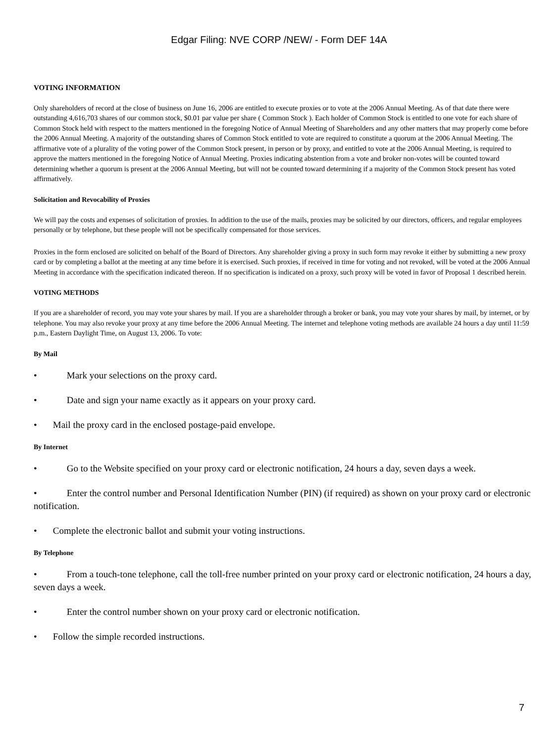Edgar Filing: NVE CORP /NEW/ - Form DEF 14A
VOTING INFORMATION
Only shareholders of record at the close of business on June 16, 2006 are entitled to execute proxies or to vote at the 2006 Annual Meeting. As of that date there were outstanding 4,616,703 shares of our common stock, $0.01 par value per share ( Common Stock ). Each holder of Common Stock is entitled to one vote for each share of Common Stock held with respect to the matters mentioned in the foregoing Notice of Annual Meeting of Shareholders and any other matters that may properly come before the 2006 Annual Meeting. A majority of the outstanding shares of Common Stock entitled to vote are required to constitute a quorum at the 2006 Annual Meeting. The affirmative vote of a plurality of the voting power of the Common Stock present, in person or by proxy, and entitled to vote at the 2006 Annual Meeting, is required to approve the matters mentioned in the foregoing Notice of Annual Meeting. Proxies indicating abstention from a vote and broker non-votes will be counted toward determining whether a quorum is present at the 2006 Annual Meeting, but will not be counted toward determining if a majority of the Common Stock present has voted affirmatively.
Solicitation and Revocability of Proxies
We will pay the costs and expenses of solicitation of proxies. In addition to the use of the mails, proxies may be solicited by our directors, officers, and regular employees personally or by telephone, but these people will not be specifically compensated for those services.
Proxies in the form enclosed are solicited on behalf of the Board of Directors. Any shareholder giving a proxy in such form may revoke it either by submitting a new proxy card or by completing a ballot at the meeting at any time before it is exercised. Such proxies, if received in time for voting and not revoked, will be voted at the 2006 Annual Meeting in accordance with the specification indicated thereon. If no specification is indicated on a proxy, such proxy will be voted in favor of Proposal 1 described herein.
VOTING METHODS
If you are a shareholder of record, you may vote your shares by mail. If you are a shareholder through a broker or bank, you may vote your shares by mail, by internet, or by telephone. You may also revoke your proxy at any time before the 2006 Annual Meeting. The internet and telephone voting methods are available 24 hours a day until 11:59 p.m., Eastern Daylight Time, on August 13, 2006. To vote:
By Mail
• Mark your selections on the proxy card.
• Date and sign your name exactly as it appears on your proxy card.
• Mail the proxy card in the enclosed postage-paid envelope.
By Internet
• Go to the Website specified on your proxy card or electronic notification, 24 hours a day, seven days a week.
• Enter the control number and Personal Identification Number (PIN) (if required) as shown on your proxy card or electronic notification.
• Complete the electronic ballot and submit your voting instructions.
By Telephone
• From a touch-tone telephone, call the toll-free number printed on your proxy card or electronic notification, 24 hours a day, seven days a week.
• Enter the control number shown on your proxy card or electronic notification.
• Follow the simple recorded instructions.
7